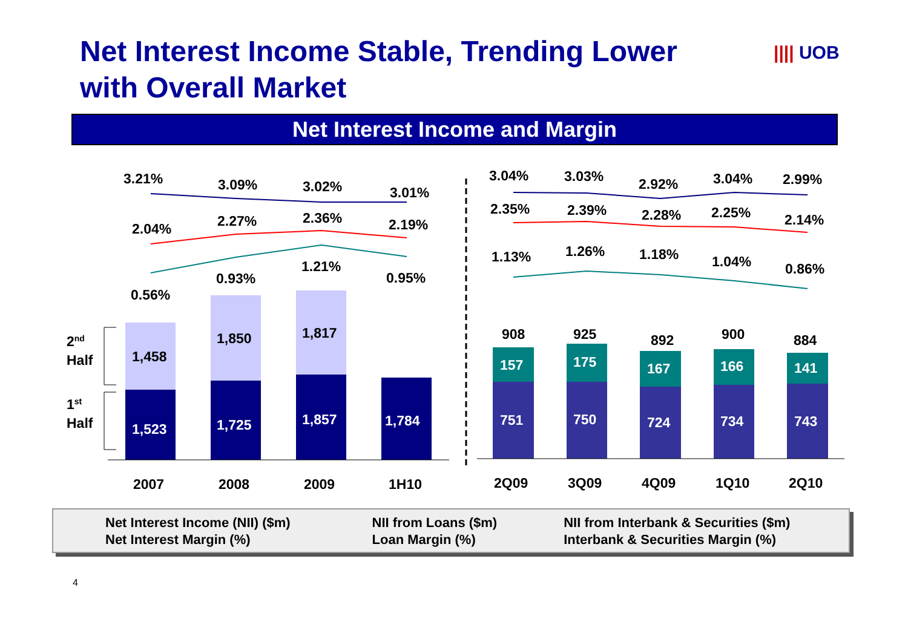Net Interest Income Stable, Trending Lower
with Overall Market
|||| UOB
Net Interest Income and Margin
3.21%
3.09%
3.02%
3.01%
2.04%
2.27%
2.36%
2.19%
0.56%
0.93%
1.21%
0.95%
1,458
1,850
1,817
1,523
1,725
1,857
1,784
2nd
Half
1st
Half
2007
2008
2009
1H10
3.04%
3.03%
2.92%
3.04%
2.99%
2.35%
2.39%
2.28%
2.25%
2.14%
1.13%
1.26%
1.18%
1.04%
0.86%
908
925
892
900
884
157
175
167
166
141
751
750
724
734
743
2Q09
3Q09
4Q09
1Q10
2Q10
Net Interest Income (NII) ($m)
Net Interest Margin (%)
NII from Loans ($m)
Loan Margin (%)
NII from Interbank & Securities ($m)
Interbank & Securities Margin (%)
4